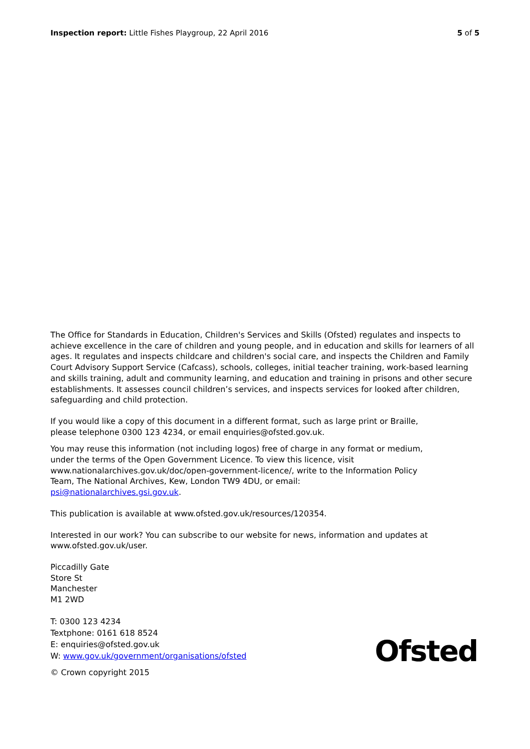Inspection report: Little Fishes Playgroup, 22 April 2016
5 of 5
The Office for Standards in Education, Children's Services and Skills (Ofsted) regulates and inspects to achieve excellence in the care of children and young people, and in education and skills for learners of all ages. It regulates and inspects childcare and children's social care, and inspects the Children and Family Court Advisory Support Service (Cafcass), schools, colleges, initial teacher training, work-based learning and skills training, adult and community learning, and education and training in prisons and other secure establishments. It assesses council children’s services, and inspects services for looked after children, safeguarding and child protection.
If you would like a copy of this document in a different format, such as large print or Braille,
please telephone 0300 123 4234, or email enquiries@ofsted.gov.uk.
You may reuse this information (not including logos) free of charge in any format or medium,
under the terms of the Open Government Licence. To view this licence, visit
www.nationalarchives.gov.uk/doc/open-government-licence/, write to the Information Policy
Team, The National Archives, Kew, London TW9 4DU, or email:
psi@nationalarchives.gsi.gov.uk.
This publication is available at www.ofsted.gov.uk/resources/120354.
Interested in our work? You can subscribe to our website for news, information and updates at
www.ofsted.gov.uk/user.
Piccadilly Gate
Store St
Manchester
M1 2WD
T: 0300 123 4234
Textphone: 0161 618 8524
E: enquiries@ofsted.gov.uk
W: www.gov.uk/government/organisations/ofsted
Ofsted
© Crown copyright 2015